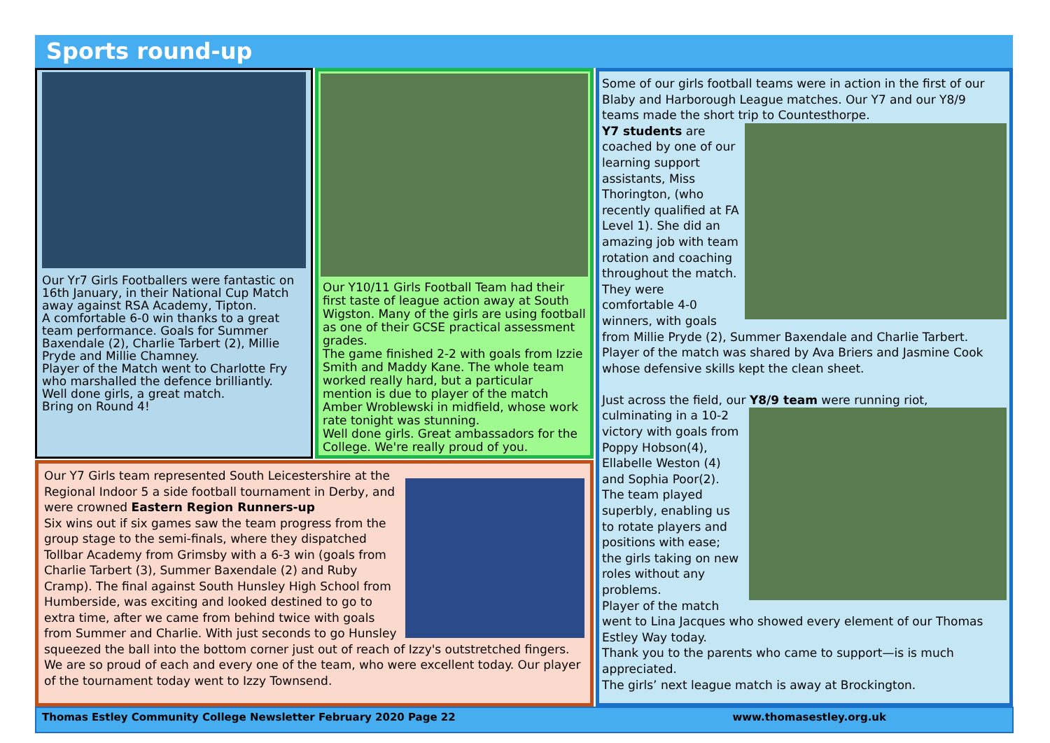Sports round-up
Our Yr7 Girls Footballers were fantastic on 16th January, in their National Cup Match away against RSA Academy, Tipton.
A comfortable 6-0 win thanks to a great team performance. Goals for Summer Baxendale (2), Charlie Tarbert (2), Millie Pryde and Millie Chamney.
Player of the Match went to Charlotte Fry who marshalled the defence brilliantly.
Well done girls, a great match.
Bring on Round 4!
Our Y10/11 Girls Football Team had their first taste of league action away at South Wigston. Many of the girls are using football as one of their GCSE practical assessment grades.
The game finished 2-2 with goals from Izzie Smith and Maddy Kane. The whole team worked really hard, but a particular mention is due to player of the match Amber Wroblewski in midfield, whose work rate tonight was stunning.
Well done girls. Great ambassadors for the College. We're really proud of you.
Our Y7 Girls team represented South Leicestershire at the Regional Indoor 5 a side football tournament in Derby, and were crowned Eastern Region Runners-up
Six wins out if six games saw the team progress from the group stage to the semi-finals, where they dispatched Tollbar Academy from Grimsby with a 6-3 win (goals from Charlie Tarbert (3), Summer Baxendale (2) and Ruby Cramp). The final against South Hunsley High School from Humberside, was exciting and looked destined to go to extra time, after we came from behind twice with goals from Summer and Charlie. With just seconds to go Hunsley squeezed the ball into the bottom corner just out of reach of Izzy's outstretched fingers. We are so proud of each and every one of the team, who were excellent today. Our player of the tournament today went to Izzy Townsend.
Some of our girls football teams were in action in the first of our Blaby and Harborough League matches. Our Y7 and our Y8/9 teams made the short trip to Countesthorpe.
Y7 students are coached by one of our learning support assistants, Miss Thorington, (who recently qualified at FA Level 1). She did an amazing job with team rotation and coaching throughout the match. They were comfortable 4-0 winners, with goals from Millie Pryde (2), Summer Baxendale and Charlie Tarbert. Player of the match was shared by Ava Briers and Jasmine Cook whose defensive skills kept the clean sheet.
Just across the field, our Y8/9 team were running riot,
culminating in a 10-2 victory with goals from Poppy Hobson(4), Ellabelle Weston (4) and Sophia Poor(2). The team played superbly, enabling us to rotate players and positions with ease; the girls taking on new roles without any problems.
Player of the match went to Lina Jacques who showed every element of our Thomas Estley Way today.
Thank you to the parents who came to support—is is much appreciated.
The girls’ next league match is away at Brockington.
Thomas Estley Community College Newsletter February 2020 Page 22 www.thomasestley.org.uk